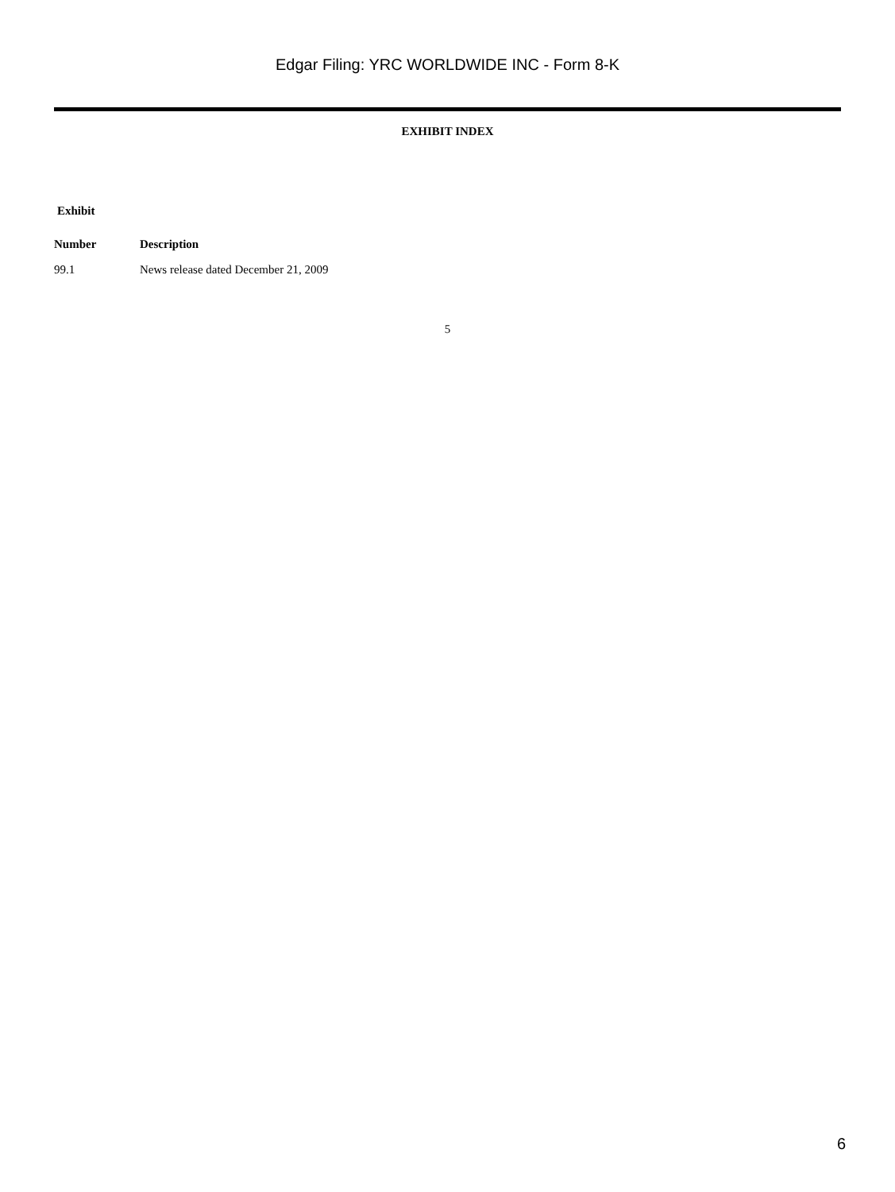Edgar Filing: YRC WORLDWIDE INC - Form 8-K
EXHIBIT INDEX
| Exhibit | |
| --- | --- |
| Number | Description |
| 99.1 | News release dated December 21, 2009 |
5
6